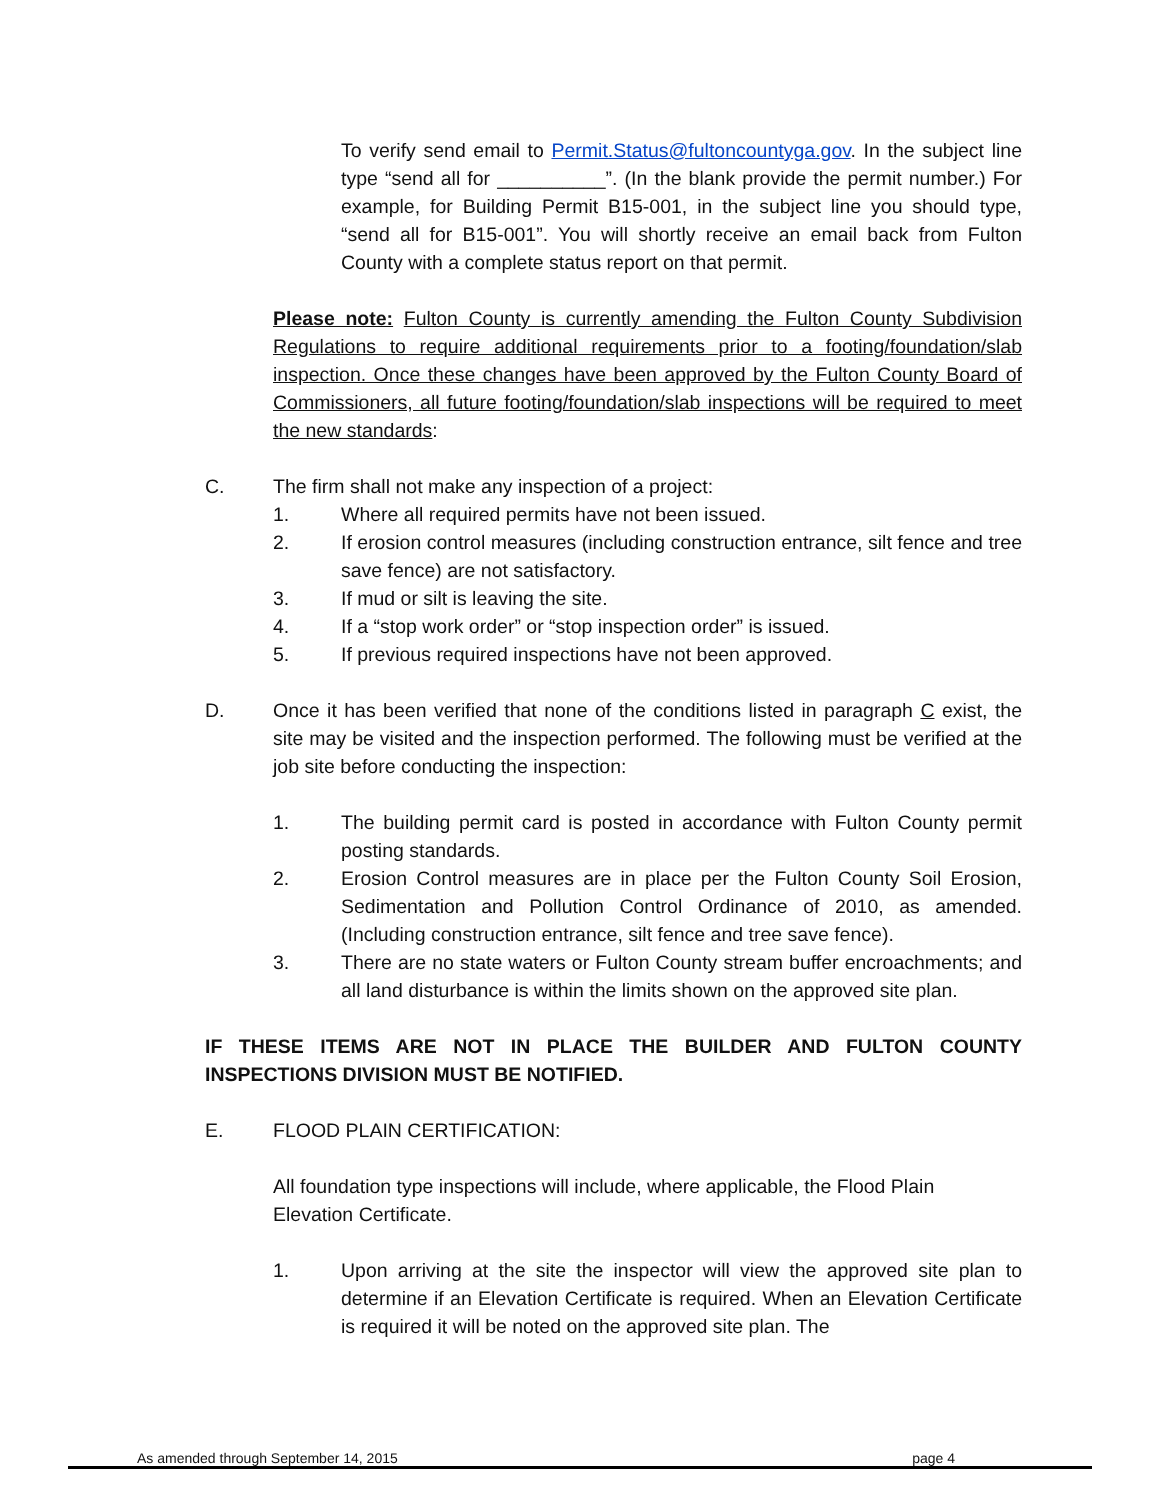To verify send email to Permit.Status@fultoncountyga.gov. In the subject line type “send all for __________”. (In the blank provide the permit number.) For example, for Building Permit B15-001, in the subject line you should type, “send all for B15-001”. You will shortly receive an email back from Fulton County with a complete status report on that permit.
Please note: Fulton County is currently amending the Fulton County Subdivision Regulations to require additional requirements prior to a footing/foundation/slab inspection. Once these changes have been approved by the Fulton County Board of Commissioners, all future footing/foundation/slab inspections will be required to meet the new standards:
C. The firm shall not make any inspection of a project:
1. Where all required permits have not been issued.
2. If erosion control measures (including construction entrance, silt fence and tree save fence) are not satisfactory.
3. If mud or silt is leaving the site.
4. If a “stop work order” or “stop inspection order” is issued.
5. If previous required inspections have not been approved.
D. Once it has been verified that none of the conditions listed in paragraph C exist, the site may be visited and the inspection performed. The following must be verified at the job site before conducting the inspection:
1. The building permit card is posted in accordance with Fulton County permit posting standards.
2. Erosion Control measures are in place per the Fulton County Soil Erosion, Sedimentation and Pollution Control Ordinance of 2010, as amended. (Including construction entrance, silt fence and tree save fence).
3. There are no state waters or Fulton County stream buffer encroachments; and all land disturbance is within the limits shown on the approved site plan.
IF THESE ITEMS ARE NOT IN PLACE THE BUILDER AND FULTON COUNTY INSPECTIONS DIVISION MUST BE NOTIFIED.
E. FLOOD PLAIN CERTIFICATION:
All foundation type inspections will include, where applicable, the Flood Plain Elevation Certificate.
1. Upon arriving at the site the inspector will view the approved site plan to determine if an Elevation Certificate is required. When an Elevation Certificate is required it will be noted on the approved site plan. The
As amended through September 14, 2015 page 4